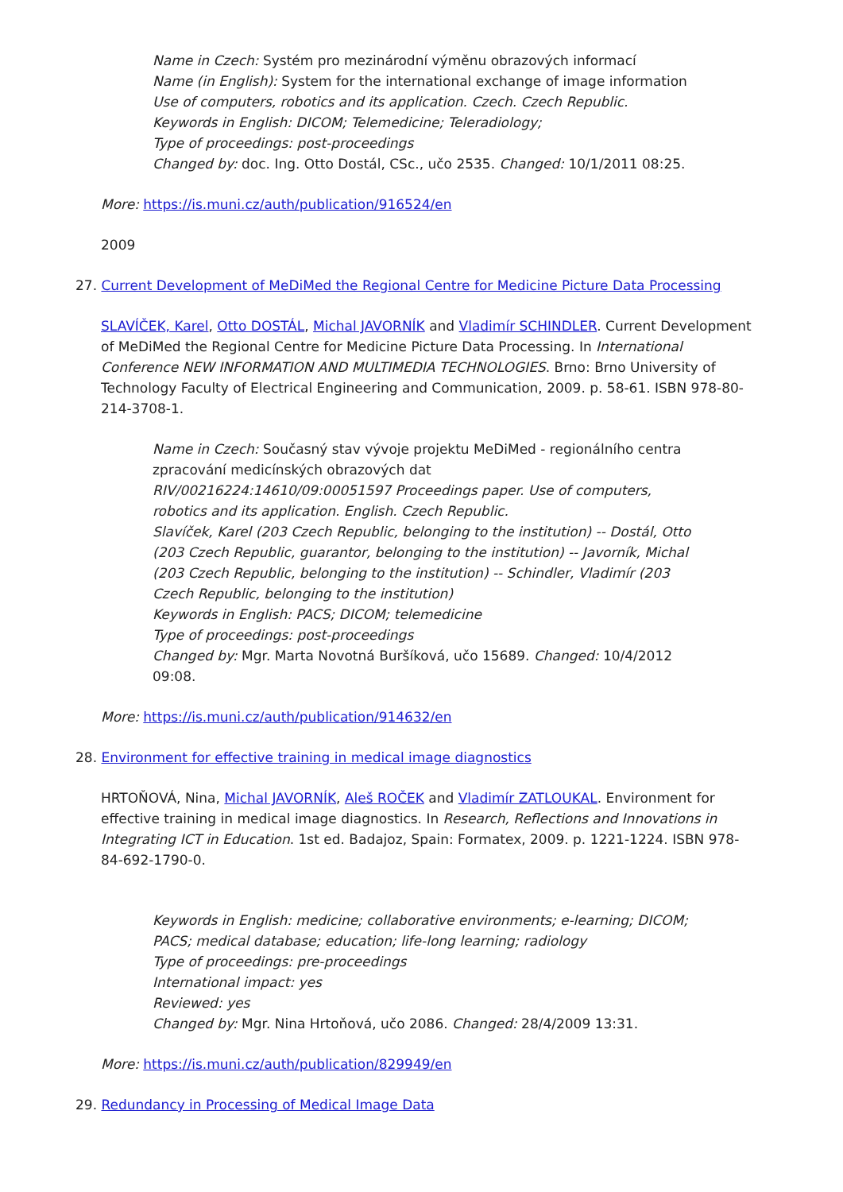Name in Czech: Systém pro mezinárodní výměnu obrazových informací
Name (in English): System for the international exchange of image information
Use of computers, robotics and its application. Czech. Czech Republic.
Keywords in English: DICOM; Telemedicine; Teleradiology;
Type of proceedings: post-proceedings
Changed by: doc. Ing. Otto Dostál, CSc., učo 2535. Changed: 10/1/2011 08:25.
More: https://is.muni.cz/auth/publication/916524/en
2009
27. Current Development of MeDiMed the Regional Centre for Medicine Picture Data Processing
SLAVÍČEK, Karel, Otto DOSTÁL, Michal JAVORNÍK and Vladimír SCHINDLER. Current Development of MeDiMed the Regional Centre for Medicine Picture Data Processing. In International Conference NEW INFORMATION AND MULTIMEDIA TECHNOLOGIES. Brno: Brno University of Technology Faculty of Electrical Engineering and Communication, 2009. p. 58-61. ISBN 978-80-214-3708-1.
Name in Czech: Současný stav vývoje projektu MeDiMed - regionálního centra zpracování medicínských obrazových dat
RIV/00216224:14610/09:00051597 Proceedings paper. Use of computers, robotics and its application. English. Czech Republic.
Slavíček, Karel (203 Czech Republic, belonging to the institution) -- Dostál, Otto (203 Czech Republic, guarantor, belonging to the institution) -- Javorník, Michal (203 Czech Republic, belonging to the institution) -- Schindler, Vladimír (203 Czech Republic, belonging to the institution)
Keywords in English: PACS; DICOM; telemedicine
Type of proceedings: post-proceedings
Changed by: Mgr. Marta Novotná Buršíková, učo 15689. Changed: 10/4/2012 09:08.
More: https://is.muni.cz/auth/publication/914632/en
28. Environment for effective training in medical image diagnostics
HRTOŇOVÁ, Nina, Michal JAVORNÍK, Aleš ROČEK and Vladimír ZATLOUKAL. Environment for effective training in medical image diagnostics. In Research, Reflections and Innovations in Integrating ICT in Education. 1st ed. Badajoz, Spain: Formatex, 2009. p. 1221-1224. ISBN 978-84-692-1790-0.
Keywords in English: medicine; collaborative environments; e-learning; DICOM; PACS; medical database; education; life-long learning; radiology
Type of proceedings: pre-proceedings
International impact: yes
Reviewed: yes
Changed by: Mgr. Nina Hrtoňová, učo 2086. Changed: 28/4/2009 13:31.
More: https://is.muni.cz/auth/publication/829949/en
29. Redundancy in Processing of Medical Image Data